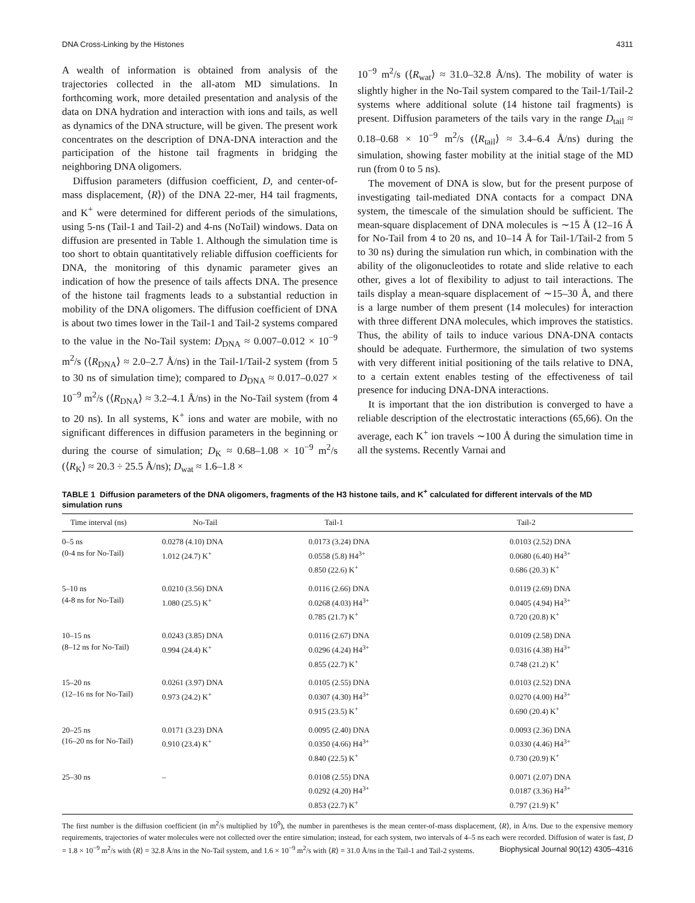DNA Cross-Linking by the Histones 4311
A wealth of information is obtained from analysis of the trajectories collected in the all-atom MD simulations. In forthcoming work, more detailed presentation and analysis of the data on DNA hydration and interaction with ions and tails, as well as dynamics of the DNA structure, will be given. The present work concentrates on the description of DNA-DNA interaction and the participation of the histone tail fragments in bridging the neighboring DNA oligomers.
Diffusion parameters (diffusion coefficient, D, and center-of-mass displacement, ⟨R⟩) of the DNA 22-mer, H4 tail fragments, and K<sup>+</sup> were determined for different periods of the simulations, using 5-ns (Tail-1 and Tail-2) and 4-ns (NoTail) windows. Data on diffusion are presented in Table 1. Although the simulation time is too short to obtain quantitatively reliable diffusion coefficients for DNA, the monitoring of this dynamic parameter gives an indication of how the presence of tails affects DNA. The presence of the histone tail fragments leads to a substantial reduction in mobility of the DNA oligomers. The diffusion coefficient of DNA is about two times lower in the Tail-1 and Tail-2 systems compared to the value in the No-Tail system: D<sub>DNA</sub> ≈ 0.007–0.012 × 10<sup>−9</sup> m<sup>2</sup>/s (⟨R<sub>DNA</sub>⟩ ≈ 2.0–2.7 Å/ns) in the Tail-1/Tail-2 system (from 5 to 30 ns of simulation time); compared to D<sub>DNA</sub> ≈ 0.017–0.027 × 10<sup>−9</sup> m<sup>2</sup>/s (⟨R<sub>DNA</sub>⟩ ≈ 3.2–4.1 Å/ns) in the No-Tail system (from 4 to 20 ns). In all systems, K<sup>+</sup> ions and water are mobile, with no significant differences in diffusion parameters in the beginning or during the course of simulation; D<sub>K</sub> ≈ 0.68–1.08 × 10<sup>−9</sup> m<sup>2</sup>/s (⟨R<sub>K</sub>⟩ ≈ 20.3 ÷ 25.5 Å/ns); D<sub>wat</sub> ≈ 1.6–1.8 ×
10<sup>−9</sup> m<sup>2</sup>/s (⟨R<sub>wat</sub>⟩ ≈ 31.0–32.8 Å/ns). The mobility of water is slightly higher in the No-Tail system compared to the Tail-1/Tail-2 systems where additional solute (14 histone tail fragments) is present. Diffusion parameters of the tails vary in the range D<sub>tail</sub> ≈ 0.18–0.68 × 10<sup>−9</sup> m<sup>2</sup>/s (⟨R<sub>tail</sub>⟩ ≈ 3.4–6.4 Å/ns) during the simulation, showing faster mobility at the initial stage of the MD run (from 0 to 5 ns).
The movement of DNA is slow, but for the present purpose of investigating tail-mediated DNA contacts for a compact DNA system, the timescale of the simulation should be sufficient. The mean-square displacement of DNA molecules is ∼15 Å (12–16 Å for No-Tail from 4 to 20 ns, and 10–14 Å for Tail-1/Tail-2 from 5 to 30 ns) during the simulation run which, in combination with the ability of the oligonucleotides to rotate and slide relative to each other, gives a lot of flexibility to adjust to tail interactions. The tails display a mean-square displacement of ∼15–30 Å, and there is a large number of them present (14 molecules) for interaction with three different DNA molecules, which improves the statistics. Thus, the ability of tails to induce various DNA-DNA contacts should be adequate. Furthermore, the simulation of two systems with very different initial positioning of the tails relative to DNA, to a certain extent enables testing of the effectiveness of tail presence for inducing DNA-DNA interactions.
It is important that the ion distribution is converged to have a reliable description of the electrostatic interactions (65,66). On the average, each K<sup>+</sup> ion travels ∼100 Å during the simulation time in all the systems. Recently Varnai and
TABLE 1 Diffusion parameters of the DNA oligomers, fragments of the H3 histone tails, and K<sup>+</sup> calculated for different intervals of the MD simulation runs
| Time interval (ns) | No-Tail | Tail-1 | Tail-2 |
| --- | --- | --- | --- |
| 0–5 ns (0-4 ns for No-Tail) | 0.0278 (4.10) DNA 1.012 (24.7) K<sup>+</sup> | 0.0173 (3.24) DNA 0.0558 (5.8) H4<sup>3+</sup> 0.850 (22.6) K<sup>+</sup> | 0.0103 (2.52) DNA 0.0680 (6.40) H4<sup>3+</sup> 0.686 (20.3) K<sup>+</sup> |
| 5–10 ns (4-8 ns for No-Tail) | 0.0210 (3.56) DNA 1.080 (25.5) K<sup>+</sup> | 0.0116 (2.66) DNA 0.0268 (4.03) H4<sup>3+</sup> 0.785 (21.7) K<sup>+</sup> | 0.0119 (2.69) DNA 0.0405 (4.94) H4<sup>3+</sup> 0.720 (20.8) K<sup>+</sup> |
| 10–15 ns (8–12 ns for No-Tail) | 0.0243 (3.85) DNA 0.994 (24.4) K<sup>+</sup> | 0.0116 (2.67) DNA 0.0296 (4.24) H4<sup>3+</sup> 0.855 (22.7) K<sup>+</sup> | 0.0109 (2.58) DNA 0.0316 (4.38) H4<sup>3+</sup> 0.748 (21.2) K<sup>+</sup> |
| 15–20 ns (12–16 ns for No-Tail) | 0.0261 (3.97) DNA 0.973 (24.2) K<sup>+</sup> | 0.0105 (2.55) DNA 0.0307 (4.30) H4<sup>3+</sup> 0.915 (23.5) K<sup>+</sup> | 0.0103 (2.52) DNA 0.0270 (4.00) H4<sup>3+</sup> 0.690 (20.4) K<sup>+</sup> |
| 20–25 ns (16–20 ns for No-Tail) | 0.0171 (3.23) DNA 0.910 (23.4) K<sup>+</sup> | 0.0095 (2.40) DNA 0.0350 (4.66) H4<sup>3+</sup> 0.840 (22.5) K<sup>+</sup> | 0.0093 (2.36) DNA 0.0330 (4.46) H4<sup>3+</sup> 0.730 (20.9) K<sup>+</sup> |
| 25–30 ns | – | 0.0108 (2.55) DNA 0.0292 (4.20) H4<sup>3+</sup> 0.853 (22.7) K<sup>+</sup> | 0.0071 (2.07) DNA 0.0187 (3.36) H4<sup>3+</sup> 0.797 (21.9) K<sup>+</sup> |
The first number is the diffusion coefficient (in m<sup>2</sup>/s multiplied by 10<sup>9</sup>), the number in parentheses is the mean center-of-mass displacement, ⟨R⟩, in Å/ns. Due to the expensive memory requirements, trajectories of water molecules were not collected over the entire simulation; instead, for each system, two intervals of 4–5 ns each were recorded. Diffusion of water is fast, D = 1.8 × 10<sup>−9</sup> m<sup>2</sup>/s with ⟨R⟩ = 32.8 Å/ns in the No-Tail system, and 1.6 × 10<sup>−9</sup> m<sup>2</sup>/s with ⟨R⟩ = 31.0 Å/ns in the Tail-1 and Tail-2 systems.
Biophysical Journal 90(12) 4305–4316